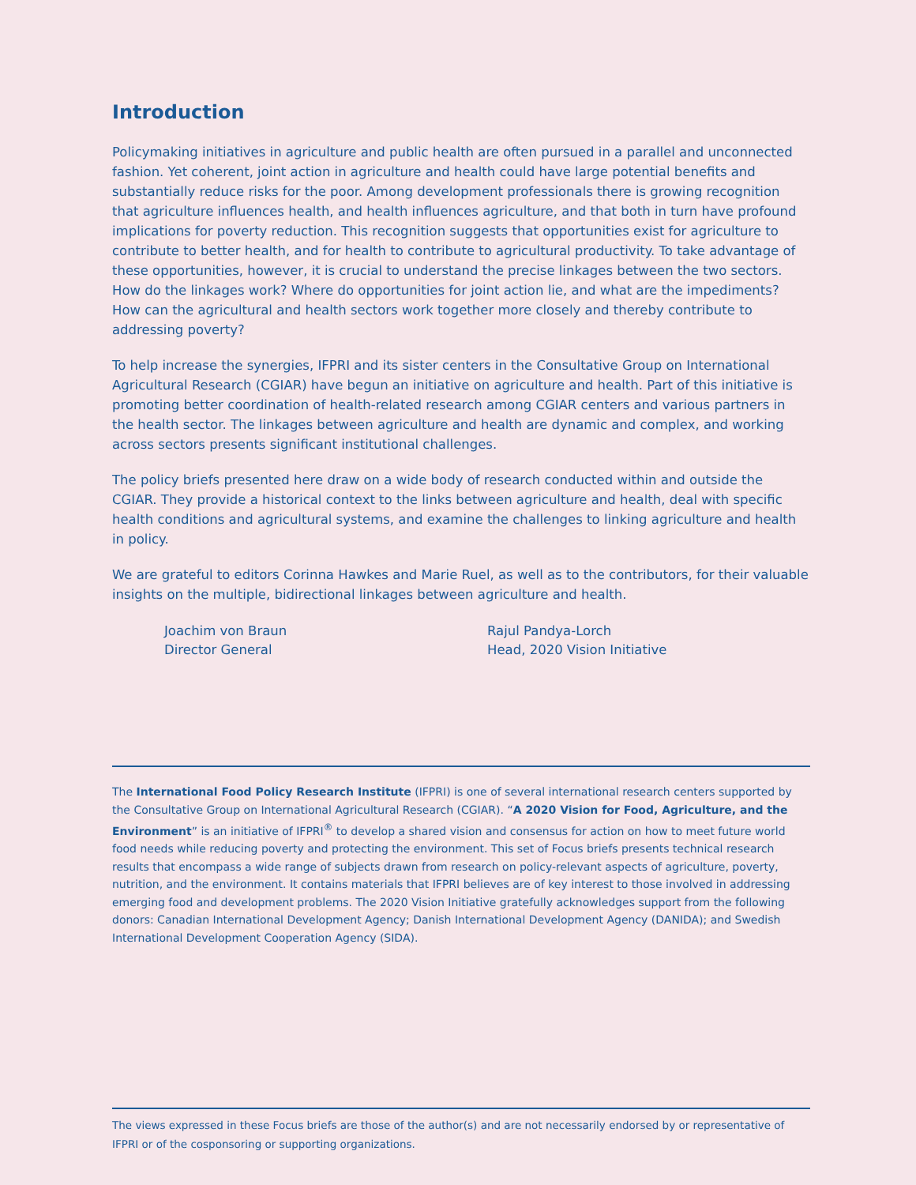Introduction
Policymaking initiatives in agriculture and public health are often pursued in a parallel and unconnected fashion. Yet coherent, joint action in agriculture and health could have large potential benefits and substantially reduce risks for the poor. Among development professionals there is growing recognition that agriculture influences health, and health influences agriculture, and that both in turn have profound implications for poverty reduction. This recognition suggests that opportunities exist for agriculture to contribute to better health, and for health to contribute to agricultural productivity. To take advantage of these opportunities, however, it is crucial to understand the precise linkages between the two sectors. How do the linkages work? Where do opportunities for joint action lie, and what are the impediments? How can the agricultural and health sectors work together more closely and thereby contribute to addressing poverty?
To help increase the synergies, IFPRI and its sister centers in the Consultative Group on International Agricultural Research (CGIAR) have begun an initiative on agriculture and health. Part of this initiative is promoting better coordination of health-related research among CGIAR centers and various partners in the health sector. The linkages between agriculture and health are dynamic and complex, and working across sectors presents significant institutional challenges.
The policy briefs presented here draw on a wide body of research conducted within and outside the CGIAR. They provide a historical context to the links between agriculture and health, deal with specific health conditions and agricultural systems, and examine the challenges to linking agriculture and health in policy.
We are grateful to editors Corinna Hawkes and Marie Ruel, as well as to the contributors, for their valuable insights on the multiple, bidirectional linkages between agriculture and health.
Joachim von Braun
Director General
Rajul Pandya-Lorch
Head, 2020 Vision Initiative
The International Food Policy Research Institute (IFPRI) is one of several international research centers supported by the Consultative Group on International Agricultural Research (CGIAR). “A 2020 Vision for Food, Agriculture, and the Environment” is an initiative of IFPRI<sup>®</sup> to develop a shared vision and consensus for action on how to meet future world food needs while reducing poverty and protecting the environment. This set of Focus briefs presents technical research results that encompass a wide range of subjects drawn from research on policy-relevant aspects of agriculture, poverty, nutrition, and the environment. It contains materials that IFPRI believes are of key interest to those involved in addressing emerging food and development problems. The 2020 Vision Initiative gratefully acknowledges support from the following donors: Canadian International Development Agency; Danish International Development Agency (DANIDA); and Swedish International Development Cooperation Agency (SIDA).
The views expressed in these Focus briefs are those of the author(s) and are not necessarily endorsed by or representative of IFPRI or of the cosponsoring or supporting organizations.